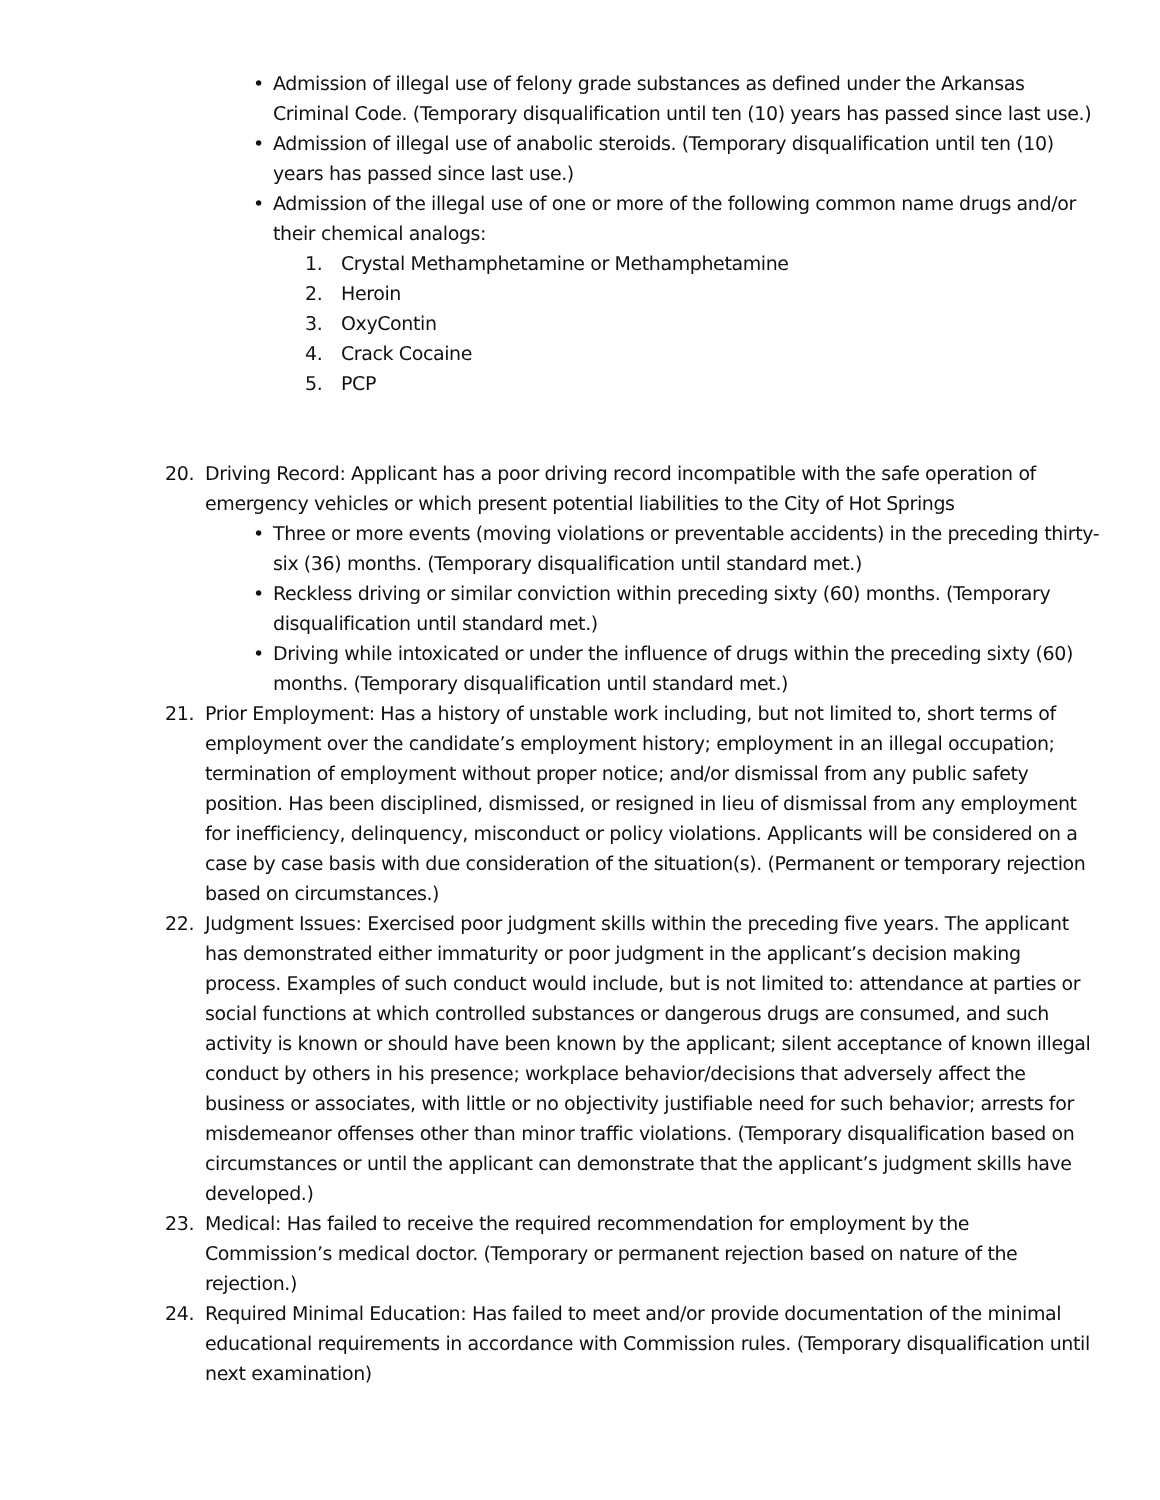• Admission of illegal use of felony grade substances as defined under the Arkansas Criminal Code. (Temporary disqualification until ten (10) years has passed since last use.)
• Admission of illegal use of anabolic steroids. (Temporary disqualification until ten (10) years has passed since last use.)
• Admission of the illegal use of one or more of the following common name drugs and/or their chemical analogs:
1. Crystal Methamphetamine or Methamphetamine
2. Heroin
3. OxyContin
4. Crack Cocaine
5. PCP
20. Driving Record: Applicant has a poor driving record incompatible with the safe operation of emergency vehicles or which present potential liabilities to the City of Hot Springs
• Three or more events (moving violations or preventable accidents) in the preceding thirty-six (36) months. (Temporary disqualification until standard met.)
• Reckless driving or similar conviction within preceding sixty (60) months. (Temporary disqualification until standard met.)
• Driving while intoxicated or under the influence of drugs within the preceding sixty (60) months. (Temporary disqualification until standard met.)
21. Prior Employment: Has a history of unstable work including, but not limited to, short terms of employment over the candidate’s employment history; employment in an illegal occupation; termination of employment without proper notice; and/or dismissal from any public safety position. Has been disciplined, dismissed, or resigned in lieu of dismissal from any employment for inefficiency, delinquency, misconduct or policy violations. Applicants will be considered on a case by case basis with due consideration of the situation(s). (Permanent or temporary rejection based on circumstances.)
22. Judgment Issues: Exercised poor judgment skills within the preceding five years. The applicant has demonstrated either immaturity or poor judgment in the applicant’s decision making process. Examples of such conduct would include, but is not limited to: attendance at parties or social functions at which controlled substances or dangerous drugs are consumed, and such activity is known or should have been known by the applicant; silent acceptance of known illegal conduct by others in his presence; workplace behavior/decisions that adversely affect the business or associates, with little or no objectivity justifiable need for such behavior; arrests for misdemeanor offenses other than minor traffic violations. (Temporary disqualification based on circumstances or until the applicant can demonstrate that the applicant’s judgment skills have developed.)
23. Medical: Has failed to receive the required recommendation for employment by the Commission’s medical doctor. (Temporary or permanent rejection based on nature of the rejection.)
24. Required Minimal Education: Has failed to meet and/or provide documentation of the minimal educational requirements in accordance with Commission rules. (Temporary disqualification until next examination)